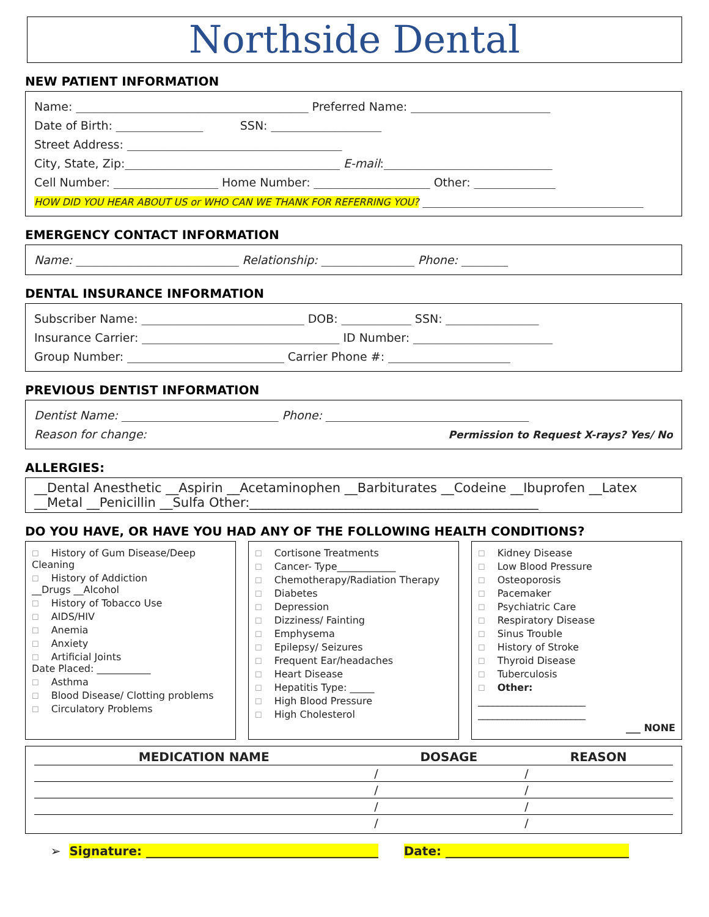Northside Dental
NEW PATIENT INFORMATION
Name: ________________________________________ Preferred Name: ________________________
Date of Birth: _______________ SSN: ___________________
Street Address: _____________________________________
City, State, Zip:_____________________________________ E-mail:_____________________________
Cell Number: __________________ Home Number: ____________________ Other: ______________
HOW DID YOU HEAR ABOUT US or WHO CAN WE THANK FOR REFERRING YOU? ______________________________________
EMERGENCY CONTACT INFORMATION
Name: ____________________________ Relationship: ________________ Phone: ________
DENTAL INSURANCE INFORMATION
Subscriber Name: ____________________________ DOB: ____________ SSN: ________________
Insurance Carrier: __________________________________ ID Number: ________________________
Group Number: ___________________________ Carrier Phone #: _____________________
PREVIOUS DENTIST INFORMATION
Dentist Name: ___________________________ Phone: ___________________________________
Reason for change: Permission to Request X-rays? Yes/ No
ALLERGIES:
__Dental Anesthetic __Aspirin __Acetaminophen __Barbiturates __Codeine __Ibuprofen __Latex
__Metal __Penicillin __Sulfa Other:_____________________________________________
DO YOU HAVE, OR HAVE YOU HAD ANY OF THE FOLLOWING HEALTH CONDITIONS?
☐ History of Gum Disease/Deep Cleaning
☐ History of Addiction
__Drugs __Alcohol
☐ History of Tobacco Use
☐ AIDS/HIV
☐ Anemia
☐ Anxiety
☐ Artificial Joints
Date Placed: ___________
☐ Asthma
☐ Blood Disease/ Clotting problems
☐ Circulatory Problems
☐ Cortisone Treatments
☐ Cancer- Type____________
☐ Chemotherapy/Radiation Therapy
☐ Diabetes
☐ Depression
☐ Dizziness/ Fainting
☐ Emphysema
☐ Epilepsy/ Seizures
☐ Frequent Ear/headaches
☐ Heart Disease
☐ Hepatitis Type: _____
☐ High Blood Pressure
☐ High Cholesterol
☐ Kidney Disease
☐ Low Blood Pressure
☐ Osteoporosis
☐ Pacemaker
☐ Psychiatric Care
☐ Respiratory Disease
☐ Sinus Trouble
☐ History of Stroke
☐ Thyroid Disease
☐ Tuberculosis
☐ Other:
______________________
______________________
___ NONE
| MEDICATION NAME | DOSAGE | REASON |
| --- | --- | --- |
| | / | / |
| | / | / |
| | / | / |
| | / | / |
➢ Signature: ______________________________________ Date: ______________________________